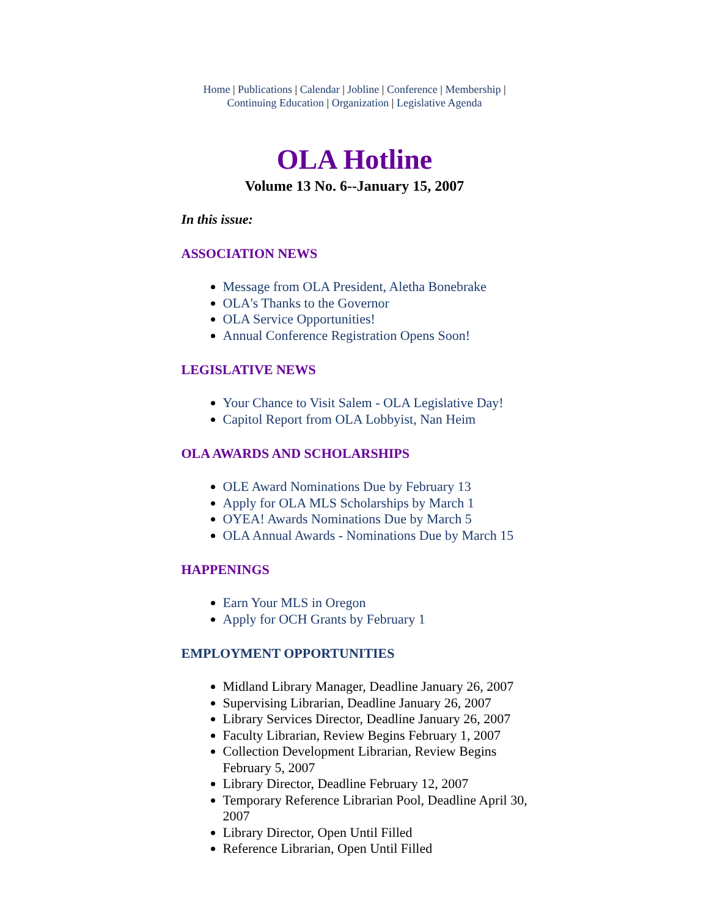Home | Publications | Calendar | Jobline | Conference | Membership |
Continuing Education | Organization | Legislative Agenda
OLA Hotline
Volume 13 No. 6--January 15, 2007
In this issue:
ASSOCIATION NEWS
Message from OLA President, Aletha Bonebrake
OLA's Thanks to the Governor
OLA Service Opportunities!
Annual Conference Registration Opens Soon!
LEGISLATIVE NEWS
Your Chance to Visit Salem - OLA Legislative Day!
Capitol Report from OLA Lobbyist, Nan Heim
OLA AWARDS AND SCHOLARSHIPS
OLE Award Nominations Due by February 13
Apply for OLA MLS Scholarships by March 1
OYEA! Awards Nominations Due by March 5
OLA Annual Awards - Nominations Due by March 15
HAPPENINGS
Earn Your MLS in Oregon
Apply for OCH Grants by February 1
EMPLOYMENT OPPORTUNITIES
Midland Library Manager, Deadline January 26, 2007
Supervising Librarian, Deadline January 26, 2007
Library Services Director, Deadline January 26, 2007
Faculty Librarian, Review Begins February 1, 2007
Collection Development Librarian, Review Begins February 5, 2007
Library Director, Deadline February 12, 2007
Temporary Reference Librarian Pool, Deadline April 30, 2007
Library Director, Open Until Filled
Reference Librarian, Open Until Filled